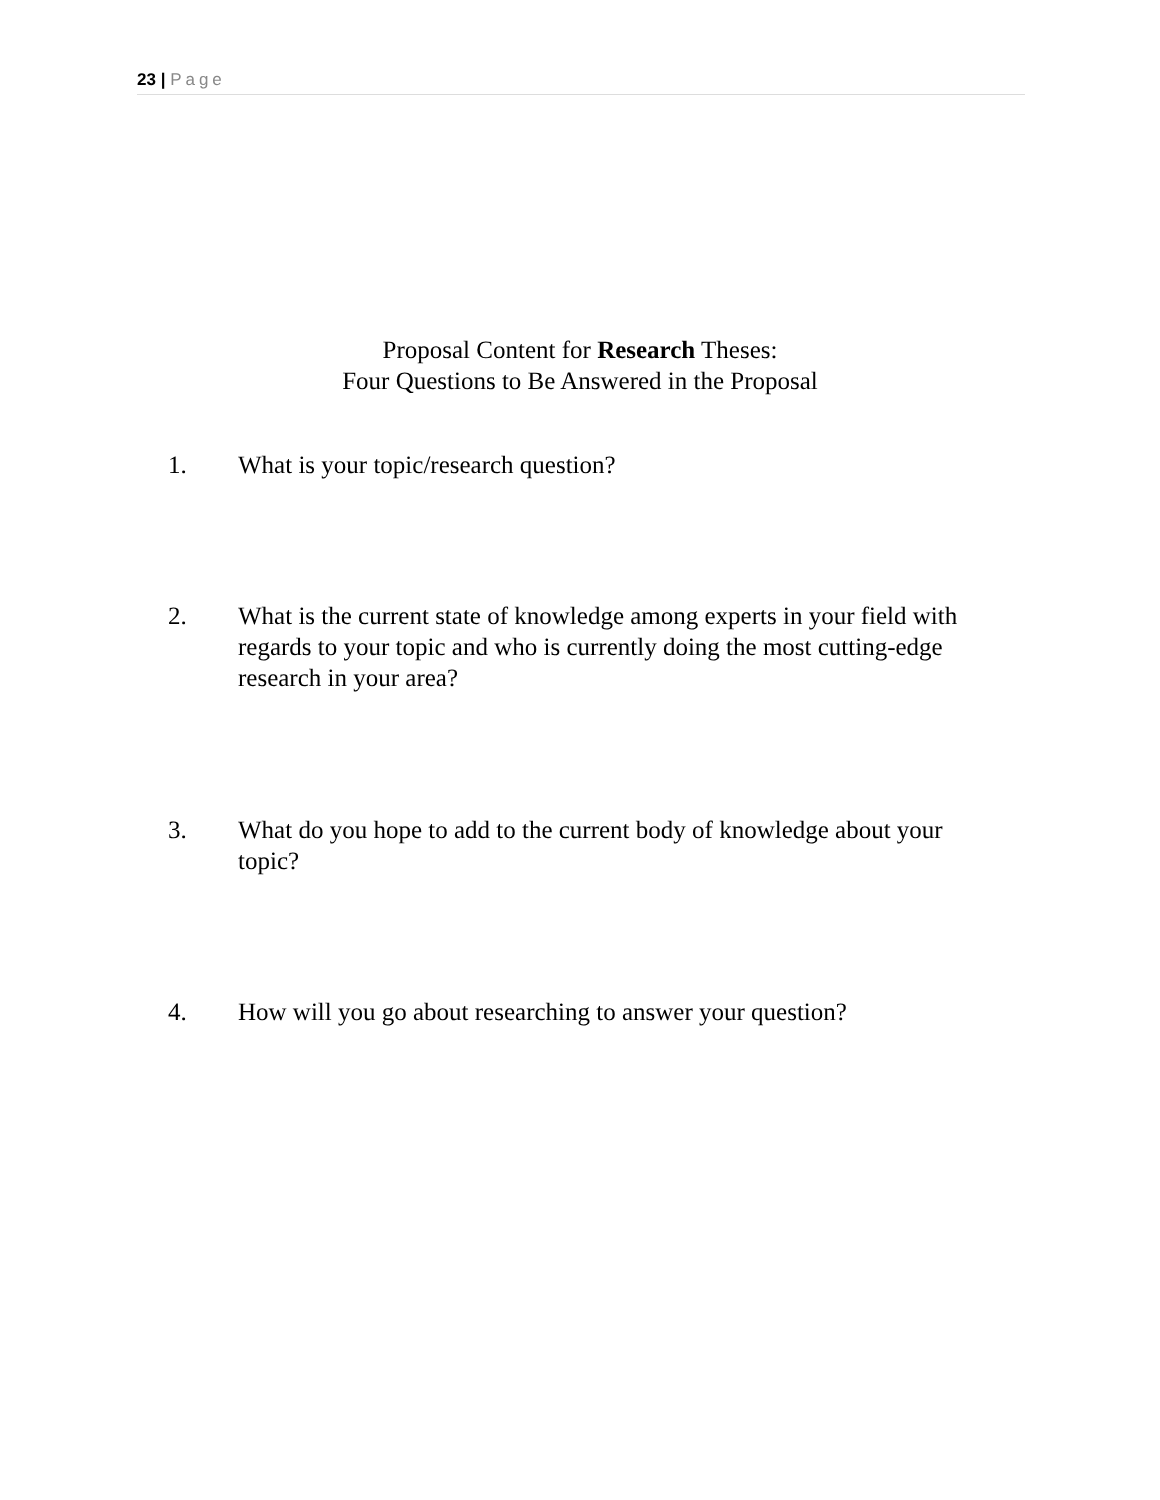23 | Page
Proposal Content for Research Theses:
Four Questions to Be Answered in the Proposal
1. What is your topic/research question?
2. What is the current state of knowledge among experts in your field with regards to your topic and who is currently doing the most cutting-edge research in your area?
3. What do you hope to add to the current body of knowledge about your topic?
4. How will you go about researching to answer your question?